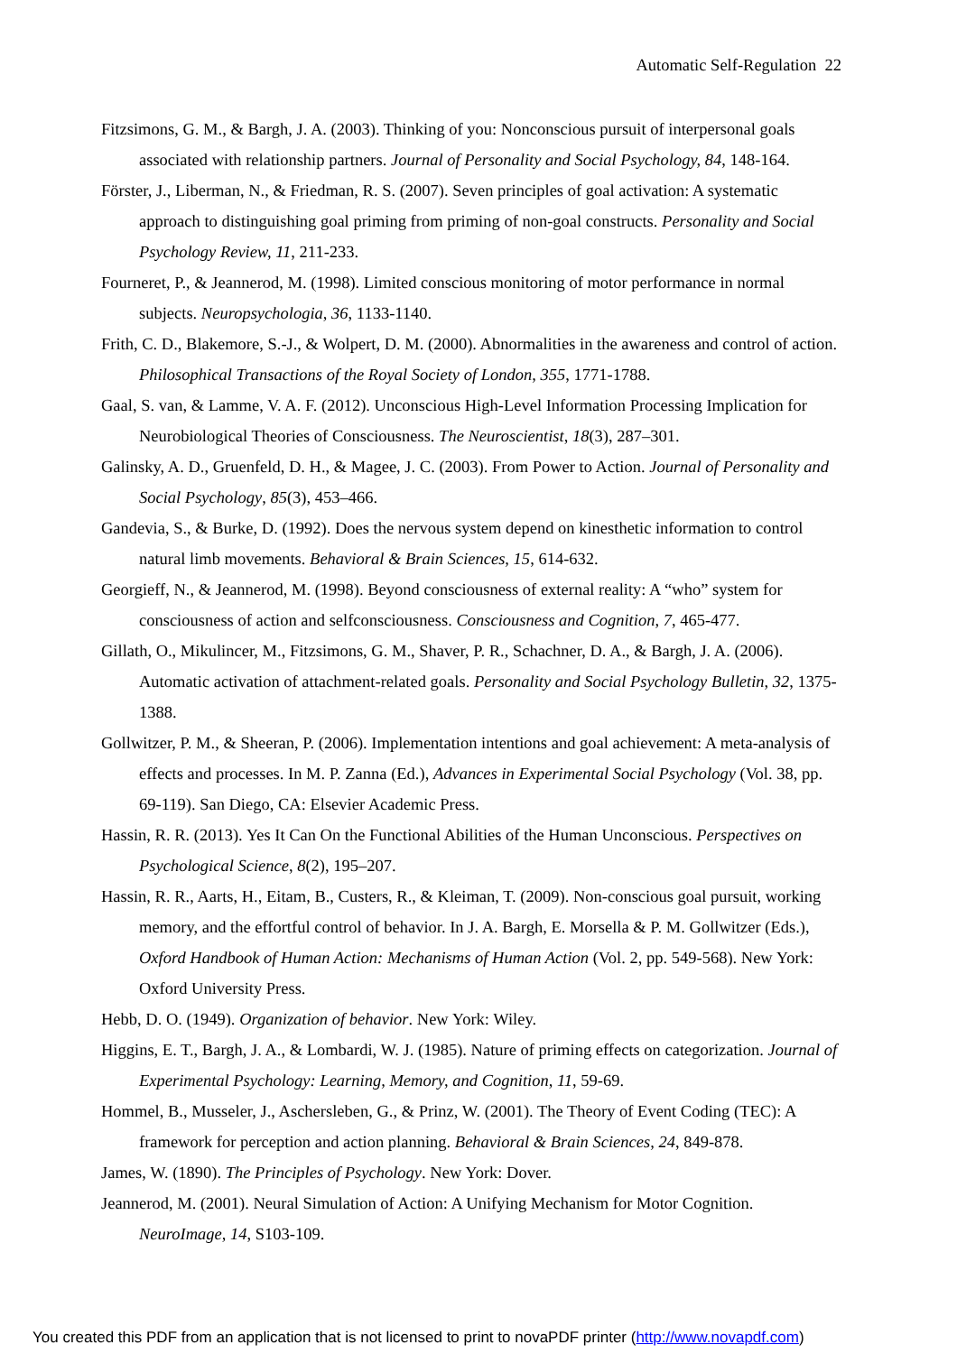Automatic Self-Regulation 22
Fitzsimons, G. M., & Bargh, J. A. (2003). Thinking of you: Nonconscious pursuit of interpersonal goals associated with relationship partners. Journal of Personality and Social Psychology, 84, 148-164.
Förster, J., Liberman, N., & Friedman, R. S. (2007). Seven principles of goal activation: A systematic approach to distinguishing goal priming from priming of non-goal constructs. Personality and Social Psychology Review, 11, 211-233.
Fourneret, P., & Jeannerod, M. (1998). Limited conscious monitoring of motor performance in normal subjects. Neuropsychologia, 36, 1133-1140.
Frith, C. D., Blakemore, S.-J., & Wolpert, D. M. (2000). Abnormalities in the awareness and control of action. Philosophical Transactions of the Royal Society of London, 355, 1771-1788.
Gaal, S. van, & Lamme, V. A. F. (2012). Unconscious High-Level Information Processing Implication for Neurobiological Theories of Consciousness. The Neuroscientist, 18(3), 287–301.
Galinsky, A. D., Gruenfeld, D. H., & Magee, J. C. (2003). From Power to Action. Journal of Personality and Social Psychology, 85(3), 453–466.
Gandevia, S., & Burke, D. (1992). Does the nervous system depend on kinesthetic information to control natural limb movements. Behavioral & Brain Sciences, 15, 614-632.
Georgieff, N., & Jeannerod, M. (1998). Beyond consciousness of external reality: A “who” system for consciousness of action and selfconsciousness. Consciousness and Cognition, 7, 465-477.
Gillath, O., Mikulincer, M., Fitzsimons, G. M., Shaver, P. R., Schachner, D. A., & Bargh, J. A. (2006). Automatic activation of attachment-related goals. Personality and Social Psychology Bulletin, 32, 1375-1388.
Gollwitzer, P. M., & Sheeran, P. (2006). Implementation intentions and goal achievement: A meta-analysis of effects and processes. In M. P. Zanna (Ed.), Advances in Experimental Social Psychology (Vol. 38, pp. 69-119). San Diego, CA: Elsevier Academic Press.
Hassin, R. R. (2013). Yes It Can On the Functional Abilities of the Human Unconscious. Perspectives on Psychological Science, 8(2), 195–207.
Hassin, R. R., Aarts, H., Eitam, B., Custers, R., & Kleiman, T. (2009). Non-conscious goal pursuit, working memory, and the effortful control of behavior. In J. A. Bargh, E. Morsella & P. M. Gollwitzer (Eds.), Oxford Handbook of Human Action: Mechanisms of Human Action (Vol. 2, pp. 549-568). New York: Oxford University Press.
Hebb, D. O. (1949). Organization of behavior. New York: Wiley.
Higgins, E. T., Bargh, J. A., & Lombardi, W. J. (1985). Nature of priming effects on categorization. Journal of Experimental Psychology: Learning, Memory, and Cognition, 11, 59-69.
Hommel, B., Musseler, J., Aschersleben, G., & Prinz, W. (2001). The Theory of Event Coding (TEC): A framework for perception and action planning. Behavioral & Brain Sciences, 24, 849-878.
James, W. (1890). The Principles of Psychology. New York: Dover.
Jeannerod, M. (2001). Neural Simulation of Action: A Unifying Mechanism for Motor Cognition. NeuroImage, 14, S103-109.
You created this PDF from an application that is not licensed to print to novaPDF printer (http://www.novapdf.com)